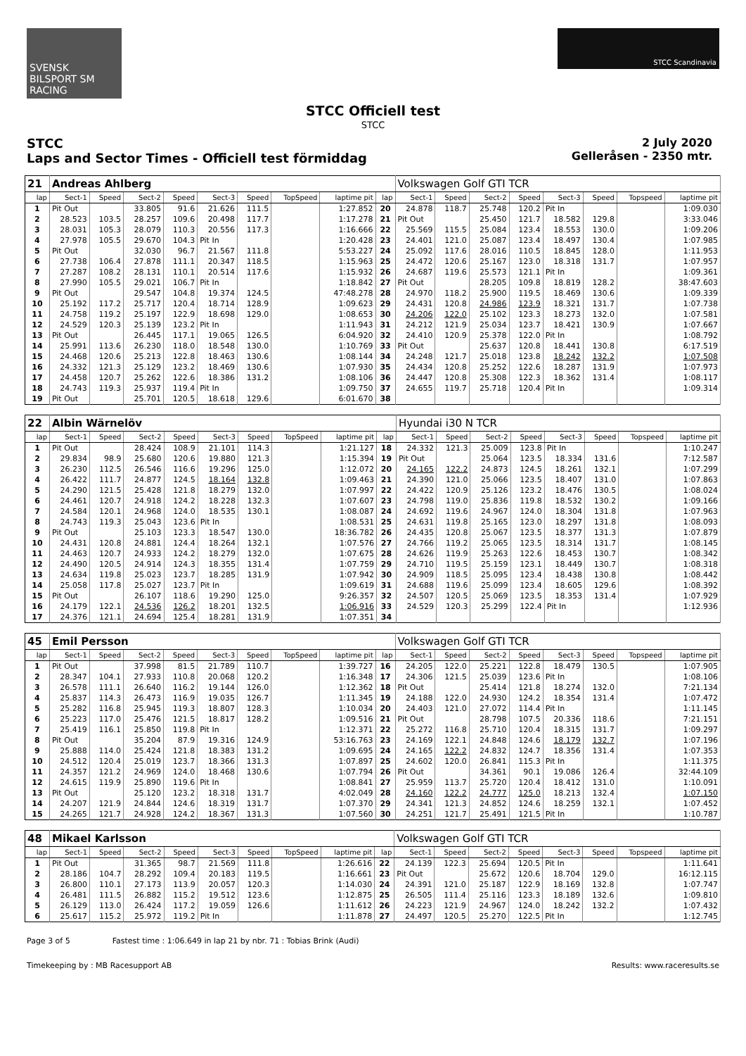SVENSK BILSPORT SM RACING
STCC Scandinavia
STCC Officiell test
STCC
STCC
Laps and Sector Times - Officiell test förmiddag
2 July 2020
Gelleråsen - 2350 mtr.
| 21 | Andreas Ahlberg | | | | | | | | | Volkswagen Golf GTI TCR | | | | | | | |
| lap | Sect-1 | Speed | Sect-2 | Speed | Sect-3 | Speed | TopSpeed | laptime pit | lap | Sect-1 | Speed | Sect-2 | Speed | Sect-3 | Speed | Topspeed | laptime pit |
| 1 | Pit Out | | 33.805 | 91.6 | 21.626 | 111.5 | | 1:27.852 | 20 | 24.878 | 118.7 | 25.748 | 120.2 | Pit In | | | 1:09.030 |
| 2 | 28.523 | 103.5 | 28.257 | 109.6 | 20.498 | 117.7 | | 1:17.278 | 21 | Pit Out | | 25.450 | 121.7 | 18.582 | 129.8 | | 3:33.046 |
| 3 | 28.031 | 105.3 | 28.079 | 110.3 | 20.556 | 117.3 | | 1:16.666 | 22 | 25.569 | 115.5 | 25.084 | 123.4 | 18.553 | 130.0 | | 1:09.206 |
| 4 | 27.978 | 105.5 | 29.670 | 104.3 | Pit In | | | 1:20.428 | 23 | 24.401 | 121.0 | 25.087 | 123.4 | 18.497 | 130.4 | | 1:07.985 |
| 5 | Pit Out | | 32.030 | 96.7 | 21.567 | 111.8 | | 5:53.227 | 24 | 25.092 | 117.6 | 28.016 | 110.5 | 18.845 | 128.0 | | 1:11.953 |
| 6 | 27.738 | 106.4 | 27.878 | 111.1 | 20.347 | 118.5 | | 1:15.963 | 25 | 24.472 | 120.6 | 25.167 | 123.0 | 18.318 | 131.7 | | 1:07.957 |
| 7 | 27.287 | 108.2 | 28.131 | 110.1 | 20.514 | 117.6 | | 1:15.932 | 26 | 24.687 | 119.6 | 25.573 | 121.1 | Pit In | | | 1:09.361 |
| 8 | 27.990 | 105.5 | 29.021 | 106.7 | Pit In | | | 1:18.842 | 27 | Pit Out | | 28.205 | 109.8 | 18.819 | 128.2 | | 38:47.603 |
| 9 | Pit Out | | 29.547 | 104.8 | 19.374 | 124.5 | | 47:48.278 | 28 | 24.970 | 118.2 | 25.900 | 119.5 | 18.469 | 130.6 | | 1:09.339 |
| 10 | 25.192 | 117.2 | 25.717 | 120.4 | 18.714 | 128.9 | | 1:09.623 | 29 | 24.431 | 120.8 | 24.986 | 123.9 | 18.321 | 131.7 | | 1:07.738 |
| 11 | 24.758 | 119.2 | 25.197 | 122.9 | 18.698 | 129.0 | | 1:08.653 | 30 | 24.206 | 122.0 | 25.102 | 123.3 | 18.273 | 132.0 | | 1:07.581 |
| 12 | 24.529 | 120.3 | 25.139 | 123.2 | Pit In | | | 1:11.943 | 31 | 24.212 | 121.9 | 25.034 | 123.7 | 18.421 | 130.9 | | 1:07.667 |
| 13 | Pit Out | | 26.445 | 117.1 | 19.065 | 126.5 | | 6:04.920 | 32 | 24.410 | 120.9 | 25.378 | 122.0 | Pit In | | | 1:08.792 |
| 14 | 25.991 | 113.6 | 26.230 | 118.0 | 18.548 | 130.0 | | 1:10.769 | 33 | Pit Out | | 25.637 | 120.8 | 18.441 | 130.8 | | 6:17.519 |
| 15 | 24.468 | 120.6 | 25.213 | 122.8 | 18.463 | 130.6 | | 1:08.144 | 34 | 24.248 | 121.7 | 25.018 | 123.8 | 18.242 | 132.2 | | 1:07.508 |
| 16 | 24.332 | 121.3 | 25.129 | 123.2 | 18.469 | 130.6 | | 1:07.930 | 35 | 24.434 | 120.8 | 25.252 | 122.6 | 18.287 | 131.9 | | 1:07.973 |
| 17 | 24.458 | 120.7 | 25.262 | 122.6 | 18.386 | 131.2 | | 1:08.106 | 36 | 24.447 | 120.8 | 25.308 | 122.3 | 18.362 | 131.4 | | 1:08.117 |
| 18 | 24.743 | 119.3 | 25.937 | 119.4 | Pit In | | | 1:09.750 | 37 | 24.655 | 119.7 | 25.718 | 120.4 | Pit In | | | 1:09.314 |
| 19 | Pit Out | | 25.701 | 120.5 | 18.618 | 129.6 | | 6:01.670 | 38 | | | | | | | | |
| 22 | Albin Wärnelöv | | | | | | | | | Hyundai i30 N TCR | | | | | | | |
| lap | Sect-1 | Speed | Sect-2 | Speed | Sect-3 | Speed | TopSpeed | laptime pit | lap | Sect-1 | Speed | Sect-2 | Speed | Sect-3 | Speed | Topspeed | laptime pit |
| 1 | Pit Out | | 28.424 | 108.9 | 21.101 | 114.3 | | 1:21.127 | 18 | 24.332 | 121.3 | 25.009 | 123.8 | Pit In | | | 1:10.247 |
| 2 | 29.834 | 98.9 | 25.680 | 120.6 | 19.880 | 121.3 | | 1:15.394 | 19 | Pit Out | | 25.064 | 123.5 | 18.334 | 131.6 | | 7:12.587 |
| 3 | 26.230 | 112.5 | 26.546 | 116.6 | 19.296 | 125.0 | | 1:12.072 | 20 | 24.165 | 122.2 | 24.873 | 124.5 | 18.261 | 132.1 | | 1:07.299 |
| 4 | 26.422 | 111.7 | 24.877 | 124.5 | 18.164 | 132.8 | | 1:09.463 | 21 | 24.390 | 121.0 | 25.066 | 123.5 | 18.407 | 131.0 | | 1:07.863 |
| 5 | 24.290 | 121.5 | 25.428 | 121.8 | 18.279 | 132.0 | | 1:07.997 | 22 | 24.422 | 120.9 | 25.126 | 123.2 | 18.476 | 130.5 | | 1:08.024 |
| 6 | 24.461 | 120.7 | 24.918 | 124.2 | 18.228 | 132.3 | | 1:07.607 | 23 | 24.798 | 119.0 | 25.836 | 119.8 | 18.532 | 130.2 | | 1:09.166 |
| 7 | 24.584 | 120.1 | 24.968 | 124.0 | 18.535 | 130.1 | | 1:08.087 | 24 | 24.692 | 119.6 | 24.967 | 124.0 | 18.304 | 131.8 | | 1:07.963 |
| 8 | 24.743 | 119.3 | 25.043 | 123.6 | Pit In | | | 1:08.531 | 25 | 24.631 | 119.8 | 25.165 | 123.0 | 18.297 | 131.8 | | 1:08.093 |
| 9 | Pit Out | | 25.103 | 123.3 | 18.547 | 130.0 | | 18:36.782 | 26 | 24.435 | 120.8 | 25.067 | 123.5 | 18.377 | 131.3 | | 1:07.879 |
| 10 | 24.431 | 120.8 | 24.881 | 124.4 | 18.264 | 132.1 | | 1:07.576 | 27 | 24.766 | 119.2 | 25.065 | 123.5 | 18.314 | 131.7 | | 1:08.145 |
| 11 | 24.463 | 120.7 | 24.933 | 124.2 | 18.279 | 132.0 | | 1:07.675 | 28 | 24.626 | 119.9 | 25.263 | 122.6 | 18.453 | 130.7 | | 1:08.342 |
| 12 | 24.490 | 120.5 | 24.914 | 124.3 | 18.355 | 131.4 | | 1:07.759 | 29 | 24.710 | 119.5 | 25.159 | 123.1 | 18.449 | 130.7 | | 1:08.318 |
| 13 | 24.634 | 119.8 | 25.023 | 123.7 | 18.285 | 131.9 | | 1:07.942 | 30 | 24.909 | 118.5 | 25.095 | 123.4 | 18.438 | 130.8 | | 1:08.442 |
| 14 | 25.058 | 117.8 | 25.027 | 123.7 | Pit In | | | 1:09.619 | 31 | 24.688 | 119.6 | 25.099 | 123.4 | 18.605 | 129.6 | | 1:08.392 |
| 15 | Pit Out | | 26.107 | 118.6 | 19.290 | 125.0 | | 9:26.357 | 32 | 24.507 | 120.5 | 25.069 | 123.5 | 18.353 | 131.4 | | 1:07.929 |
| 16 | 24.179 | 122.1 | 24.536 | 126.2 | 18.201 | 132.5 | | 1:06.916 | 33 | 24.529 | 120.3 | 25.299 | 122.4 | Pit In | | | 1:12.936 |
| 17 | 24.376 | 121.1 | 24.694 | 125.4 | 18.281 | 131.9 | | 1:07.351 | 34 | | | | | | | | |
| 45 | Emil Persson | | | | | | | | | Volkswagen Golf GTI TCR | | | | | | | |
| lap | Sect-1 | Speed | Sect-2 | Speed | Sect-3 | Speed | TopSpeed | laptime pit | lap | Sect-1 | Speed | Sect-2 | Speed | Sect-3 | Speed | Topspeed | laptime pit |
| 1 | Pit Out | | 37.998 | 81.5 | 21.789 | 110.7 | | 1:39.727 | 16 | 24.205 | 122.0 | 25.221 | 122.8 | 18.479 | 130.5 | | 1:07.905 |
| 2 | 28.347 | 104.1 | 27.933 | 110.8 | 20.068 | 120.2 | | 1:16.348 | 17 | 24.306 | 121.5 | 25.039 | 123.6 | Pit In | | | 1:08.106 |
| 3 | 26.578 | 111.1 | 26.640 | 116.2 | 19.144 | 126.0 | | 1:12.362 | 18 | Pit Out | | 25.414 | 121.8 | 18.274 | 132.0 | | 7:21.134 |
| 4 | 25.837 | 114.3 | 26.473 | 116.9 | 19.035 | 126.7 | | 1:11.345 | 19 | 24.188 | 122.0 | 24.930 | 124.2 | 18.354 | 131.4 | | 1:07.472 |
| 5 | 25.282 | 116.8 | 25.945 | 119.3 | 18.807 | 128.3 | | 1:10.034 | 20 | 24.403 | 121.0 | 27.072 | 114.4 | Pit In | | | 1:11.145 |
| 6 | 25.223 | 117.0 | 25.476 | 121.5 | 18.817 | 128.2 | | 1:09.516 | 21 | Pit Out | | 28.798 | 107.5 | 20.336 | 118.6 | | 7:21.151 |
| 7 | 25.419 | 116.1 | 25.850 | 119.8 | Pit In | | | 1:12.371 | 22 | 25.272 | 116.8 | 25.710 | 120.4 | 18.315 | 131.7 | | 1:09.297 |
| 8 | Pit Out | | 35.204 | 87.9 | 19.316 | 124.9 | | 53:16.763 | 23 | 24.169 | 122.1 | 24.848 | 124.6 | 18.179 | 132.7 | | 1:07.196 |
| 9 | 25.888 | 114.0 | 25.424 | 121.8 | 18.383 | 131.2 | | 1:09.695 | 24 | 24.165 | 122.2 | 24.832 | 124.7 | 18.356 | 131.4 | | 1:07.353 |
| 10 | 24.512 | 120.4 | 25.019 | 123.7 | 18.366 | 131.3 | | 1:07.897 | 25 | 24.602 | 120.0 | 26.841 | 115.3 | Pit In | | | 1:11.375 |
| 11 | 24.357 | 121.2 | 24.969 | 124.0 | 18.468 | 130.6 | | 1:07.794 | 26 | Pit Out | | 34.361 | 90.1 | 19.086 | 126.4 | | 32:44.109 |
| 12 | 24.615 | 119.9 | 25.890 | 119.6 | Pit In | | | 1:08.841 | 27 | 25.959 | 113.7 | 25.720 | 120.4 | 18.412 | 131.0 | | 1:10.091 |
| 13 | Pit Out | | 25.120 | 123.2 | 18.318 | 131.7 | | 4:02.049 | 28 | 24.160 | 122.2 | 24.777 | 125.0 | 18.213 | 132.4 | | 1:07.150 |
| 14 | 24.207 | 121.9 | 24.844 | 124.6 | 18.319 | 131.7 | | 1:07.370 | 29 | 24.341 | 121.3 | 24.852 | 124.6 | 18.259 | 132.1 | | 1:07.452 |
| 15 | 24.265 | 121.7 | 24.928 | 124.2 | 18.367 | 131.3 | | 1:07.560 | 30 | 24.251 | 121.7 | 25.491 | 121.5 | Pit In | | | 1:10.787 |
| 48 | Mikael Karlsson | | | | | | | | | Volkswagen Golf GTI TCR | | | | | | | |
| lap | Sect-1 | Speed | Sect-2 | Speed | Sect-3 | Speed | TopSpeed | laptime pit | lap | Sect-1 | Speed | Sect-2 | Speed | Sect-3 | Speed | Topspeed | laptime pit |
| 1 | Pit Out | | 31.365 | 98.7 | 21.569 | 111.8 | | 1:26.616 | 22 | 24.139 | 122.3 | 25.694 | 120.5 | Pit In | | | 1:11.641 |
| 2 | 28.186 | 104.7 | 28.292 | 109.4 | 20.183 | 119.5 | | 1:16.661 | 23 | Pit Out | | 25.672 | 120.6 | 18.704 | 129.0 | | 16:12.115 |
| 3 | 26.800 | 110.1 | 27.173 | 113.9 | 20.057 | 120.3 | | 1:14.030 | 24 | 24.391 | 121.0 | 25.187 | 122.9 | 18.169 | 132.8 | | 1:07.747 |
| 4 | 26.481 | 111.5 | 26.882 | 115.2 | 19.512 | 123.6 | | 1:12.875 | 25 | 26.505 | 111.4 | 25.116 | 123.3 | 18.189 | 132.6 | | 1:09.810 |
| 5 | 26.129 | 113.0 | 26.424 | 117.2 | 19.059 | 126.6 | | 1:11.612 | 26 | 24.223 | 121.9 | 24.967 | 124.0 | 18.242 | 132.2 | | 1:07.432 |
| 6 | 25.617 | 115.2 | 25.972 | 119.2 | Pit In | | | 1:11.878 | 27 | 24.497 | 120.5 | 25.270 | 122.5 | Pit In | | | 1:12.745 |
Page 3 of 5 Fastest time : 1:06.649 in lap 21 by nbr. 71 : Tobias Brink (Audi)
Timekeeping by : MB Racesupport AB Results: www.raceresults.se